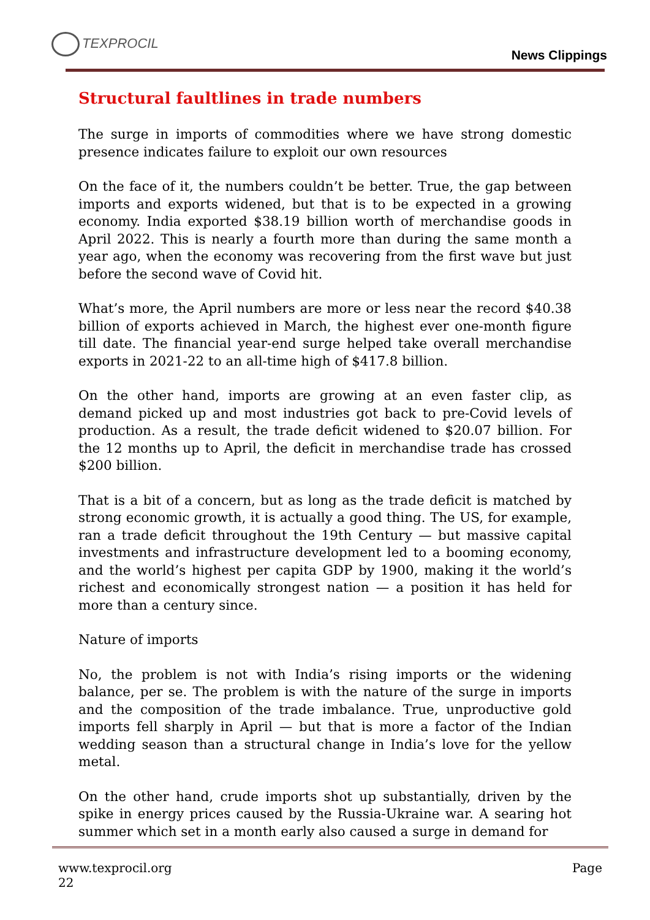TEXPROCIL
News Clippings
Structural faultlines in trade numbers
The surge in imports of commodities where we have strong domestic presence indicates failure to exploit our own resources
On the face of it, the numbers couldn’t be better. True, the gap between imports and exports widened, but that is to be expected in a growing economy. India exported $38.19 billion worth of merchandise goods in April 2022. This is nearly a fourth more than during the same month a year ago, when the economy was recovering from the first wave but just before the second wave of Covid hit.
What’s more, the April numbers are more or less near the record $40.38 billion of exports achieved in March, the highest ever one-month figure till date. The financial year-end surge helped take overall merchandise exports in 2021-22 to an all-time high of $417.8 billion.
On the other hand, imports are growing at an even faster clip, as demand picked up and most industries got back to pre-Covid levels of production. As a result, the trade deficit widened to $20.07 billion. For the 12 months up to April, the deficit in merchandise trade has crossed $200 billion.
That is a bit of a concern, but as long as the trade deficit is matched by strong economic growth, it is actually a good thing. The US, for example, ran a trade deficit throughout the 19th Century — but massive capital investments and infrastructure development led to a booming economy, and the world’s highest per capita GDP by 1900, making it the world’s richest and economically strongest nation — a position it has held for more than a century since.
Nature of imports
No, the problem is not with India’s rising imports or the widening balance, per se. The problem is with the nature of the surge in imports and the composition of the trade imbalance. True, unproductive gold imports fell sharply in April — but that is more a factor of the Indian wedding season than a structural change in India’s love for the yellow metal.
On the other hand, crude imports shot up substantially, driven by the spike in energy prices caused by the Russia-Ukraine war. A searing hot summer which set in a month early also caused a surge in demand for
www.texprocil.org
22
Page